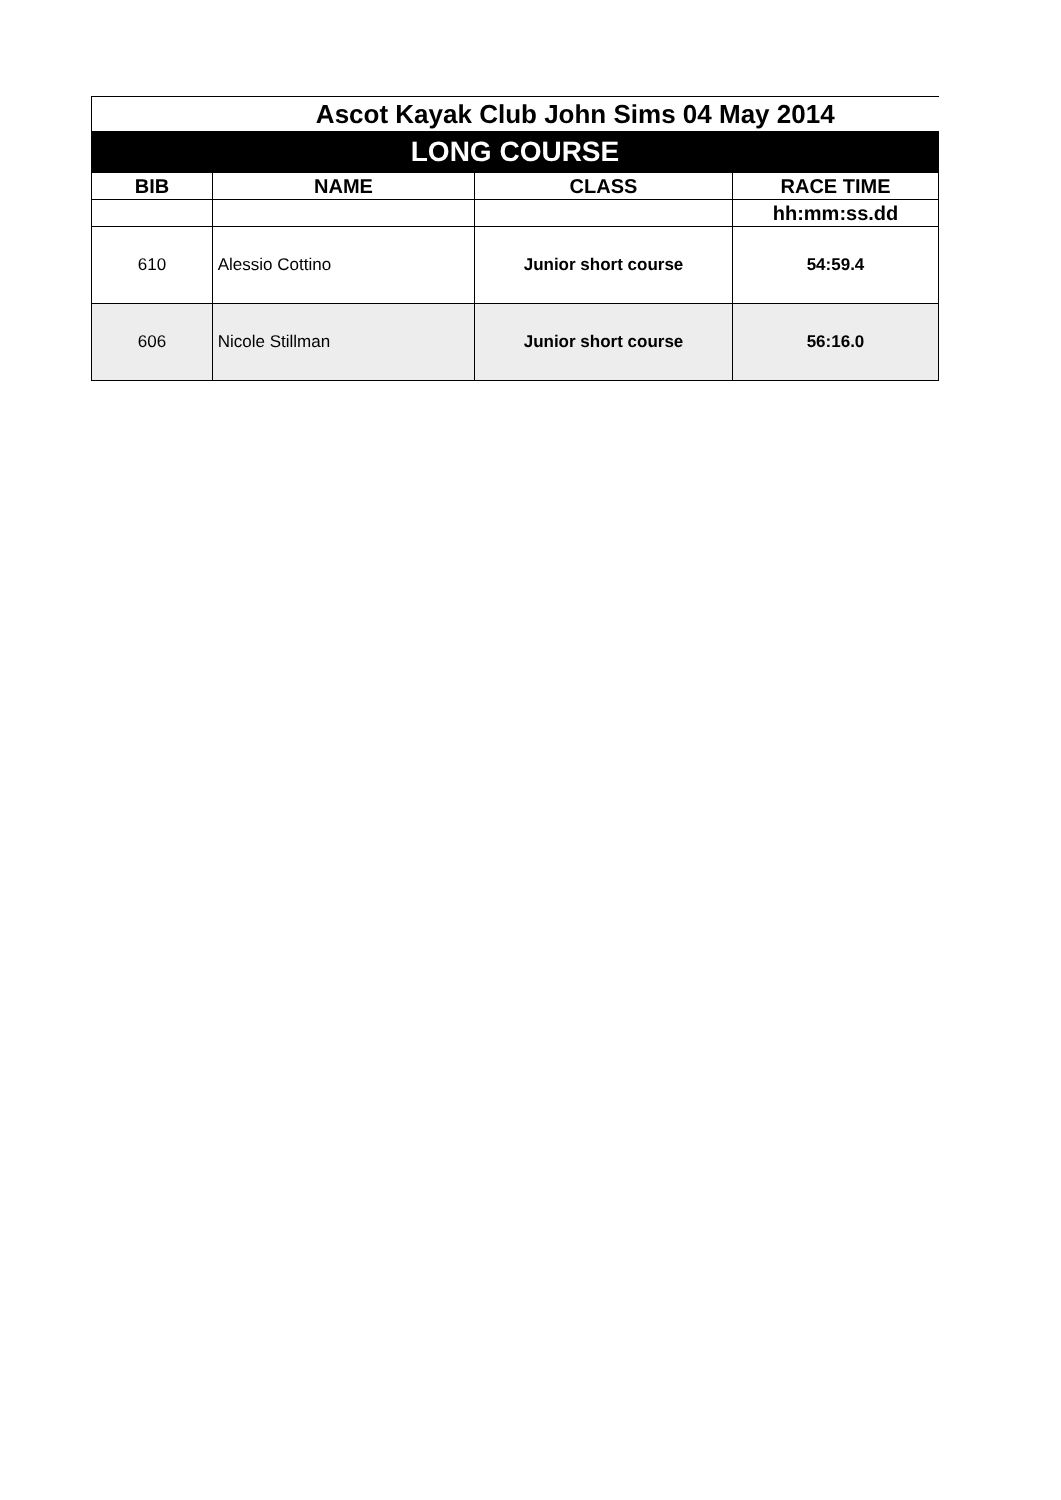| Ascot Kayak Club John Sims 04 May 2014 | | | |
| LONG COURSE | | | |
| BIB | NAME | CLASS | RACE TIME |
| | | | hh:mm:ss.dd |
| 610 | Alessio Cottino | Junior short course | 54:59.4 |
| 606 | Nicole Stillman | Junior short course | 56:16.0 |